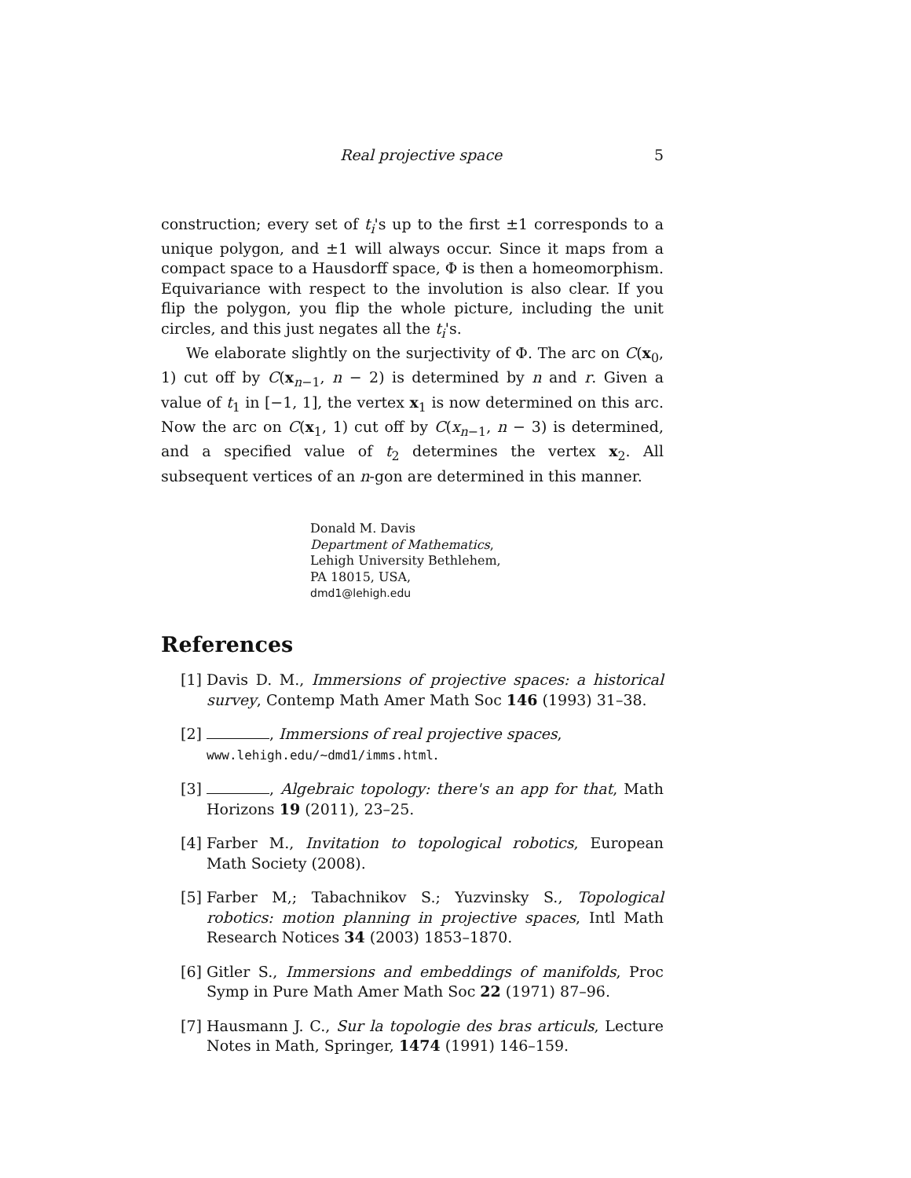Real projective space 5
construction; every set of t<sub>i</sub>'s up to the first ±1 corresponds to a unique polygon, and ±1 will always occur. Since it maps from a compact space to a Hausdorff space, Φ is then a homeomorphism. Equivariance with respect to the involution is also clear. If you flip the polygon, you flip the whole picture, including the unit circles, and this just negates all the t<sub>i</sub>'s.
We elaborate slightly on the surjectivity of Φ. The arc on C(x<sub>0</sub>, 1) cut off by C(x<sub>n−1</sub>, n − 2) is determined by n and r. Given a value of t<sub>1</sub> in [−1, 1], the vertex x<sub>1</sub> is now determined on this arc. Now the arc on C(x<sub>1</sub>, 1) cut off by C(x<sub>n−1</sub>, n − 3) is determined, and a specified value of t<sub>2</sub> determines the vertex x<sub>2</sub>. All subsequent vertices of an n-gon are determined in this manner.
Donald M. Davis
Department of Mathematics,
Lehigh University Bethlehem,
PA 18015, USA,
dmd1@lehigh.edu
References
[1] Davis D. M., Immersions of projective spaces: a historical survey, Contemp Math Amer Math Soc 146 (1993) 31–38.
[2] , Immersions of real projective spaces,
www.lehigh.edu/∼dmd1/imms.html.
[3] , Algebraic topology: there's an app for that, Math Horizons 19 (2011), 23–25.
[4] Farber M., Invitation to topological robotics, European Math Society (2008).
[5] Farber M,; Tabachnikov S.; Yuzvinsky S., Topological robotics: motion planning in projective spaces, Intl Math Research Notices 34 (2003) 1853–1870.
[6] Gitler S., Immersions and embeddings of manifolds, Proc Symp in Pure Math Amer Math Soc 22 (1971) 87–96.
[7] Hausmann J. C., Sur la topologie des bras articuls, Lecture Notes in Math, Springer, 1474 (1991) 146–159.